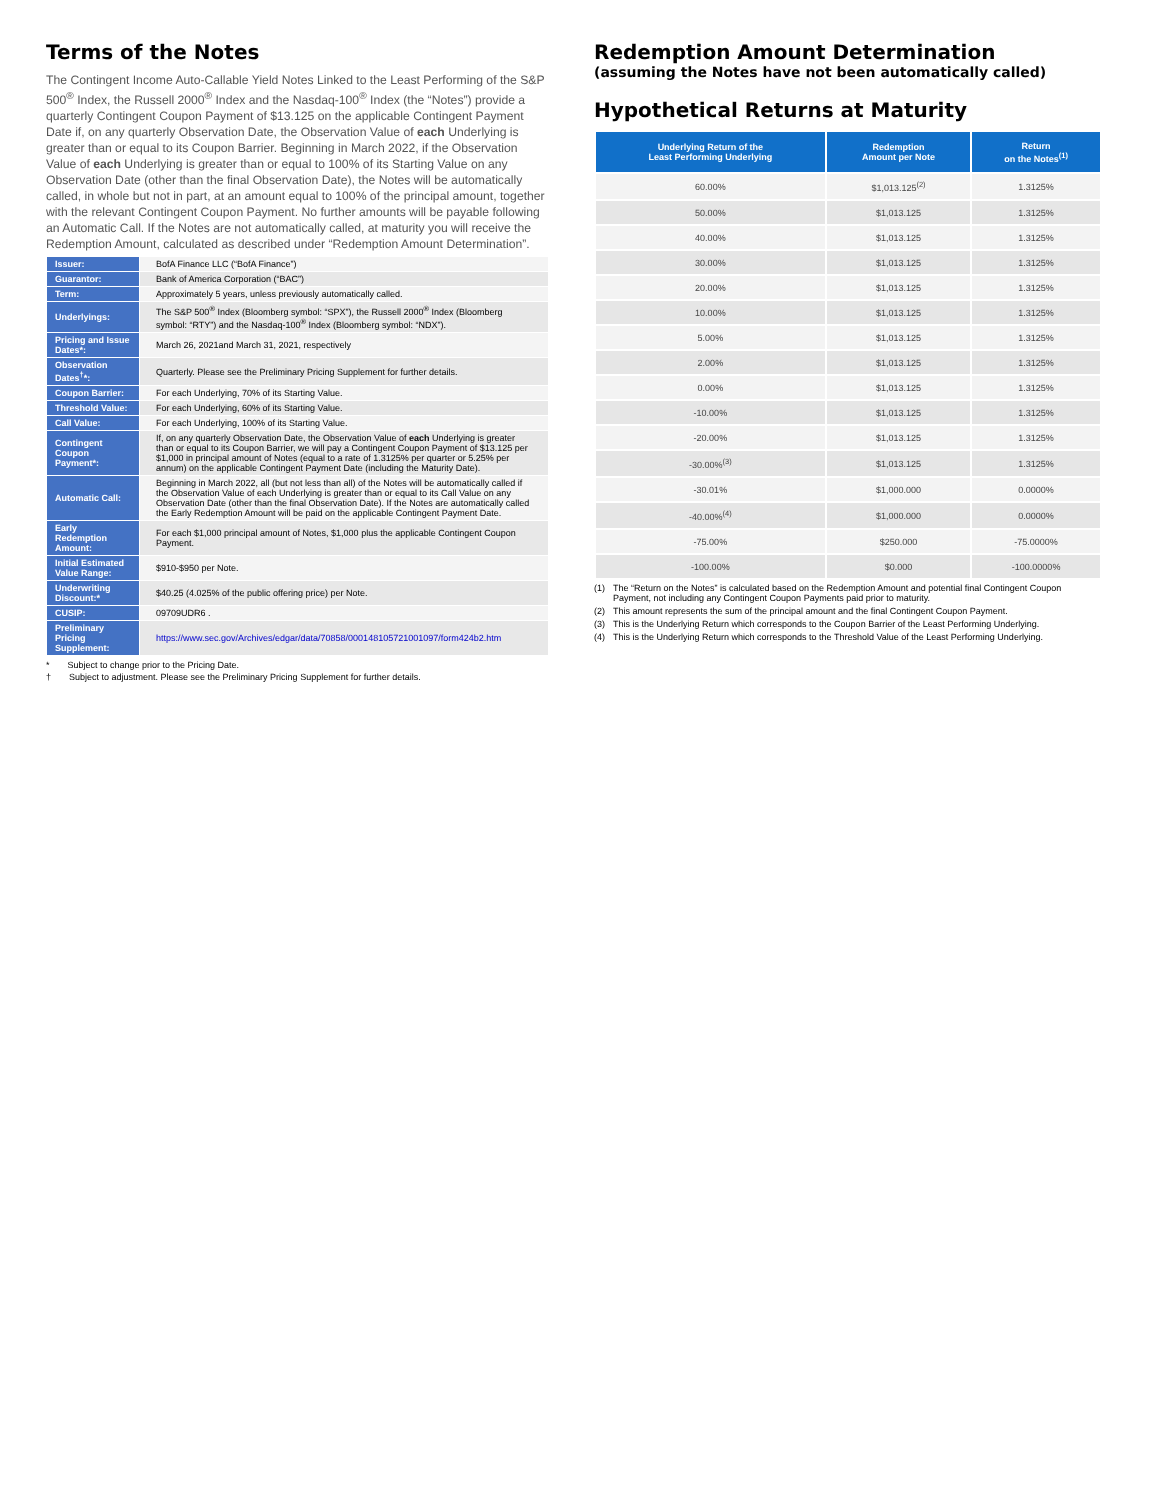Terms of the Notes
The Contingent Income Auto-Callable Yield Notes Linked to the Least Performing of the S&P 500<sup>®</sup> Index, the Russell 2000<sup>®</sup> Index and the Nasdaq-100<sup>®</sup> Index (the “Notes”) provide a quarterly Contingent Coupon Payment of $13.125 on the applicable Contingent Payment Date if, on any quarterly Observation Date, the Observation Value of each Underlying is greater than or equal to its Coupon Barrier. Beginning in March 2022, if the Observation Value of each Underlying is greater than or equal to 100% of its Starting Value on any Observation Date (other than the final Observation Date), the Notes will be automatically called, in whole but not in part, at an amount equal to 100% of the principal amount, together with the relevant Contingent Coupon Payment. No further amounts will be payable following an Automatic Call. If the Notes are not automatically called, at maturity you will receive the Redemption Amount, calculated as described under “Redemption Amount Determination”.
| Issuer: | BofA Finance LLC (“BofA Finance”) |
| Guarantor: | Bank of America Corporation (“BAC”) |
| Term: | Approximately 5 years, unless previously automatically called. |
| Underlyings: | The S&P 500<sup>®</sup> Index (Bloomberg symbol: “SPX”), the Russell 2000<sup>®</sup> Index (Bloomberg symbol: “RTY”) and the Nasdaq-100<sup>®</sup> Index (Bloomberg symbol: “NDX”). |
| Pricing and Issue Dates*: | March 26, 2021and March 31, 2021, respectively |
| Observation Dates<sup>†</sup>*: | Quarterly. Please see the Preliminary Pricing Supplement for further details. |
| Coupon Barrier: | For each Underlying, 70% of its Starting Value. |
| Threshold Value: | For each Underlying, 60% of its Starting Value. |
| Call Value: | For each Underlying, 100% of its Starting Value. |
| Contingent Coupon Payment*: | If, on any quarterly Observation Date, the Observation Value of each Underlying is greater than or equal to its Coupon Barrier, we will pay a Contingent Coupon Payment of $13.125 per $1,000 in principal amount of Notes (equal to a rate of 1.3125% per quarter or 5.25% per annum) on the applicable Contingent Payment Date (including the Maturity Date). |
| Automatic Call: | Beginning in March 2022, all (but not less than all) of the Notes will be automatically called if the Observation Value of each Underlying is greater than or equal to its Call Value on any Observation Date (other than the final Observation Date). If the Notes are automatically called the Early Redemption Amount will be paid on the applicable Contingent Payment Date. |
| Early Redemption Amount: | For each $1,000 principal amount of Notes, $1,000 plus the applicable Contingent Coupon Payment. |
| Initial Estimated Value Range: | $910-$950 per Note. |
| Underwriting Discount:* | $40.25 (4.025% of the public offering price) per Note. |
| CUSIP: | 09709UDR6 . |
| Preliminary Pricing Supplement: | https://www.sec.gov/Archives/edgar/data/70858/000148105721001097/form424b2.htm |
* Subject to change prior to the Pricing Date.
† Subject to adjustment. Please see the Preliminary Pricing Supplement for further details.
Redemption Amount Determination
(assuming the Notes have not been automatically called)
Hypothetical Returns at Maturity
| Underlying Return of the Least Performing Underlying | Redemption Amount per Note | Return on the Notes<sup>(1)</sup> |
| --- | --- | --- |
| 60.00% | $1,013.125<sup>(2)</sup> | 1.3125% |
| 50.00% | $1,013.125 | 1.3125% |
| 40.00% | $1,013.125 | 1.3125% |
| 30.00% | $1,013.125 | 1.3125% |
| 20.00% | $1,013.125 | 1.3125% |
| 10.00% | $1,013.125 | 1.3125% |
| 5.00% | $1,013.125 | 1.3125% |
| 2.00% | $1,013.125 | 1.3125% |
| 0.00% | $1,013.125 | 1.3125% |
| -10.00% | $1,013.125 | 1.3125% |
| -20.00% | $1,013.125 | 1.3125% |
| -30.00%<sup>(3)</sup> | $1,013.125 | 1.3125% |
| -30.01% | $1,000.000 | 0.0000% |
| -40.00%<sup>(4)</sup> | $1,000.000 | 0.0000% |
| -75.00% | $250.000 | -75.0000% |
| -100.00% | $0.000 | -100.0000% |
(1) The “Return on the Notes” is calculated based on the Redemption Amount and potential final Contingent Coupon Payment, not including any Contingent Coupon Payments paid prior to maturity.
(2) This amount represents the sum of the principal amount and the final Contingent Coupon Payment.
(3) This is the Underlying Return which corresponds to the Coupon Barrier of the Least Performing Underlying.
(4) This is the Underlying Return which corresponds to the Threshold Value of the Least Performing Underlying.